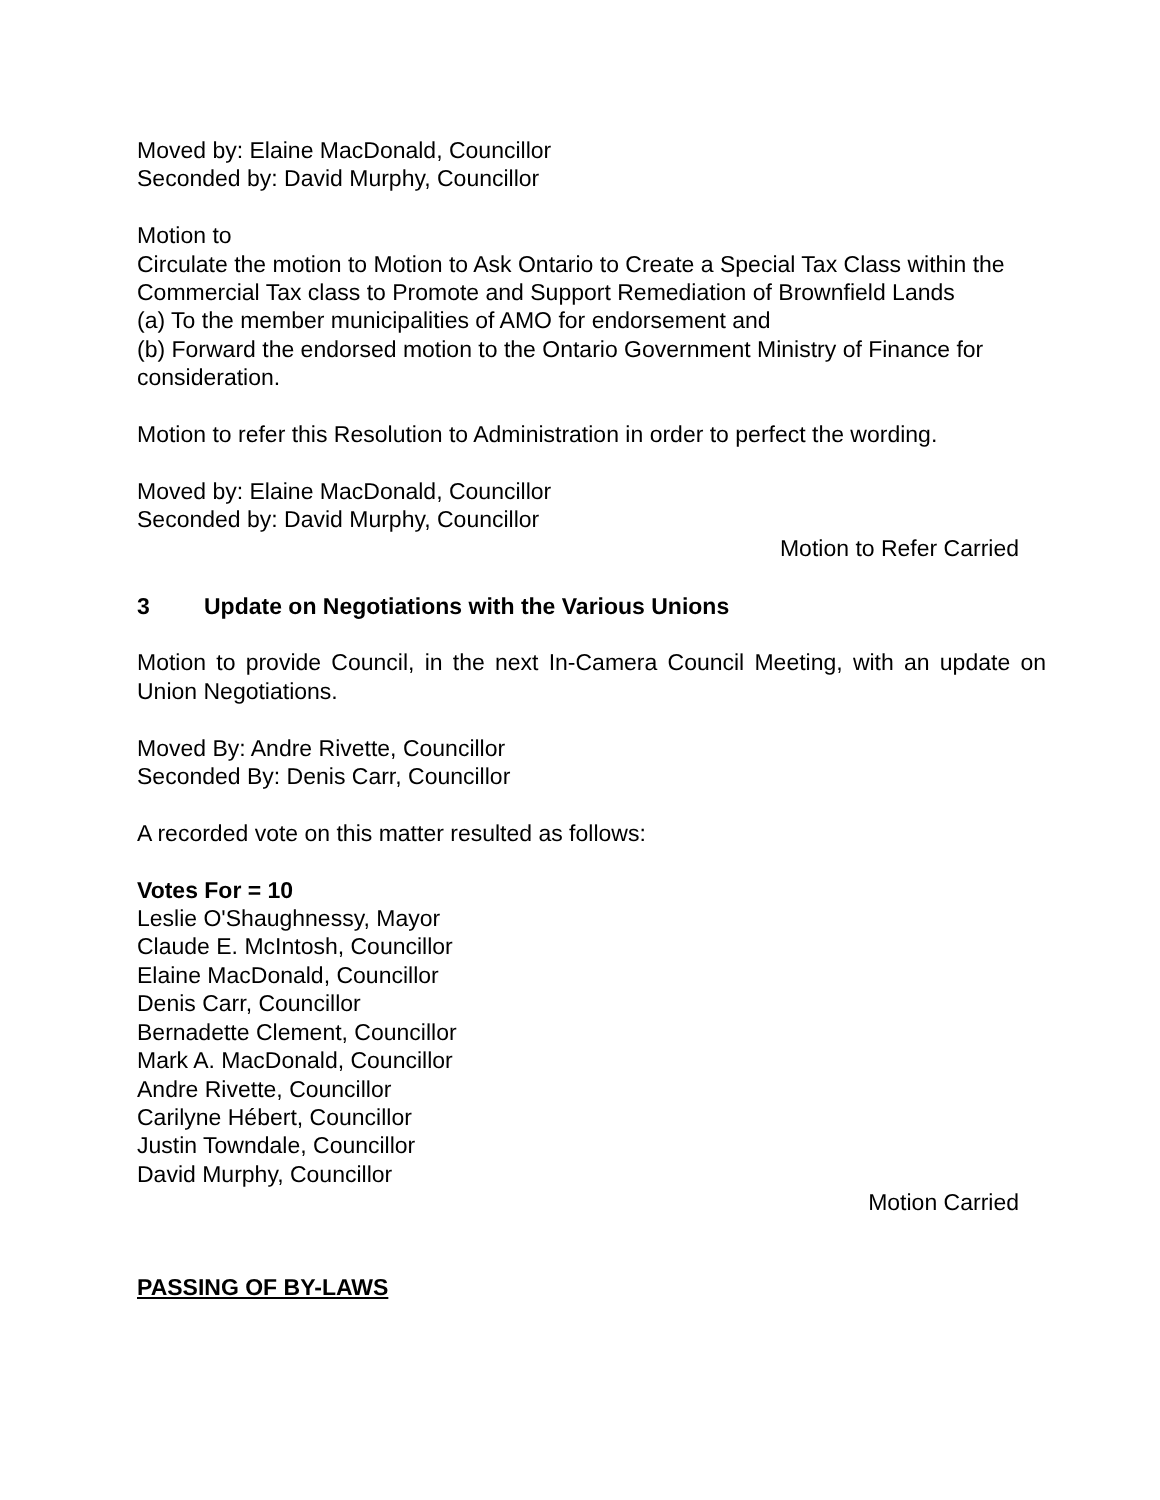Moved by: Elaine MacDonald, Councillor
Seconded by: David Murphy, Councillor
Motion to
Circulate the motion to Motion to Ask Ontario to Create a Special Tax Class within the Commercial Tax class to Promote and Support Remediation of Brownfield Lands
(a) To the member municipalities of AMO for endorsement and
(b) Forward the endorsed motion to the Ontario Government Ministry of Finance for consideration.
Motion to refer this Resolution to Administration in order to perfect the wording.
Moved by: Elaine MacDonald, Councillor
Seconded by: David Murphy, Councillor
Motion to Refer Carried
3 Update on Negotiations with the Various Unions
Motion to provide Council, in the next In-Camera Council Meeting, with an update on Union Negotiations.
Moved By: Andre Rivette, Councillor
Seconded By: Denis Carr, Councillor
A recorded vote on this matter resulted as follows:
Votes For = 10
Leslie O'Shaughnessy, Mayor
Claude E. McIntosh, Councillor
Elaine MacDonald, Councillor
Denis Carr, Councillor
Bernadette Clement, Councillor
Mark A. MacDonald, Councillor
Andre Rivette, Councillor
Carilyne Hébert, Councillor
Justin Towndale, Councillor
David Murphy, Councillor
Motion Carried
PASSING OF BY-LAWS